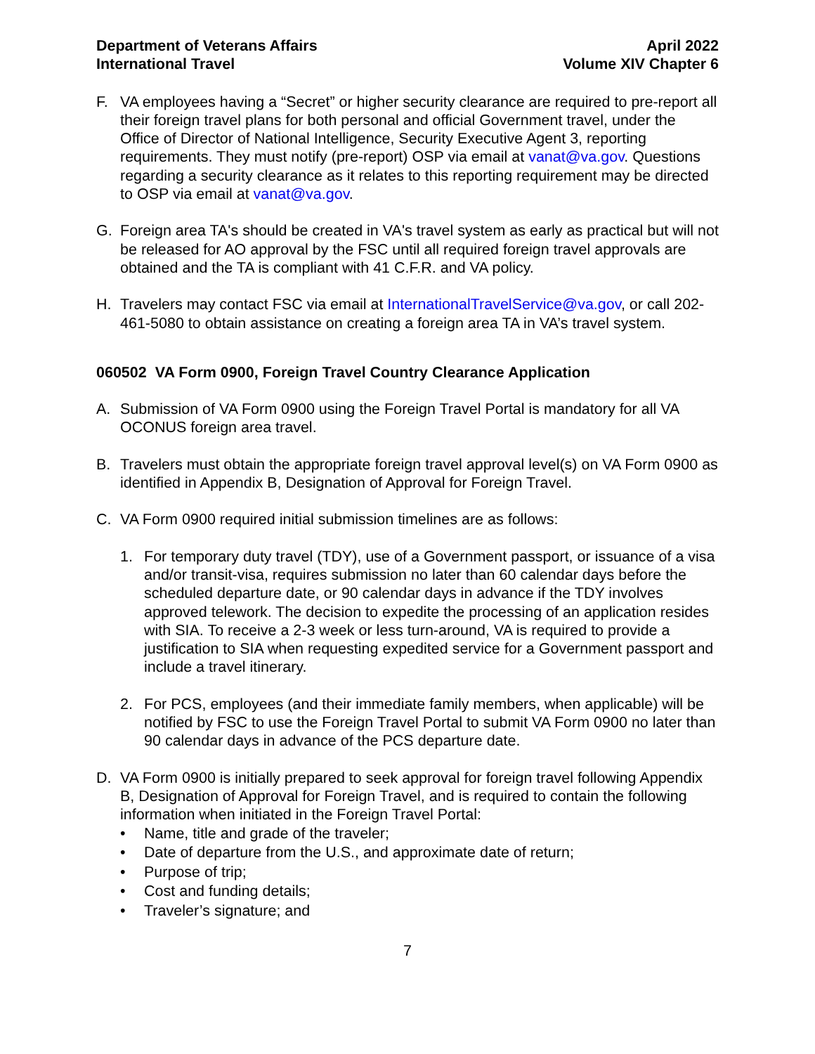Department of Veterans Affairs
International Travel
April 2022
Volume XIV Chapter 6
F. VA employees having a “Secret” or higher security clearance are required to pre-report all their foreign travel plans for both personal and official Government travel, under the Office of Director of National Intelligence, Security Executive Agent 3, reporting requirements. They must notify (pre-report) OSP via email at vanat@va.gov. Questions regarding a security clearance as it relates to this reporting requirement may be directed to OSP via email at vanat@va.gov.
G. Foreign area TA's should be created in VA's travel system as early as practical but will not be released for AO approval by the FSC until all required foreign travel approvals are obtained and the TA is compliant with 41 C.F.R. and VA policy.
H. Travelers may contact FSC via email at InternationalTravelService@va.gov, or call 202-461-5080 to obtain assistance on creating a foreign area TA in VA’s travel system.
060502 VA Form 0900, Foreign Travel Country Clearance Application
A. Submission of VA Form 0900 using the Foreign Travel Portal is mandatory for all VA OCONUS foreign area travel.
B. Travelers must obtain the appropriate foreign travel approval level(s) on VA Form 0900 as identified in Appendix B, Designation of Approval for Foreign Travel.
C. VA Form 0900 required initial submission timelines are as follows:
1. For temporary duty travel (TDY), use of a Government passport, or issuance of a visa and/or transit-visa, requires submission no later than 60 calendar days before the scheduled departure date, or 90 calendar days in advance if the TDY involves approved telework. The decision to expedite the processing of an application resides with SIA. To receive a 2-3 week or less turn-around, VA is required to provide a justification to SIA when requesting expedited service for a Government passport and include a travel itinerary.
2. For PCS, employees (and their immediate family members, when applicable) will be notified by FSC to use the Foreign Travel Portal to submit VA Form 0900 no later than 90 calendar days in advance of the PCS departure date.
D. VA Form 0900 is initially prepared to seek approval for foreign travel following Appendix B, Designation of Approval for Foreign Travel, and is required to contain the following information when initiated in the Foreign Travel Portal:
• Name, title and grade of the traveler;
• Date of departure from the U.S., and approximate date of return;
• Purpose of trip;
• Cost and funding details;
• Traveler’s signature; and
7